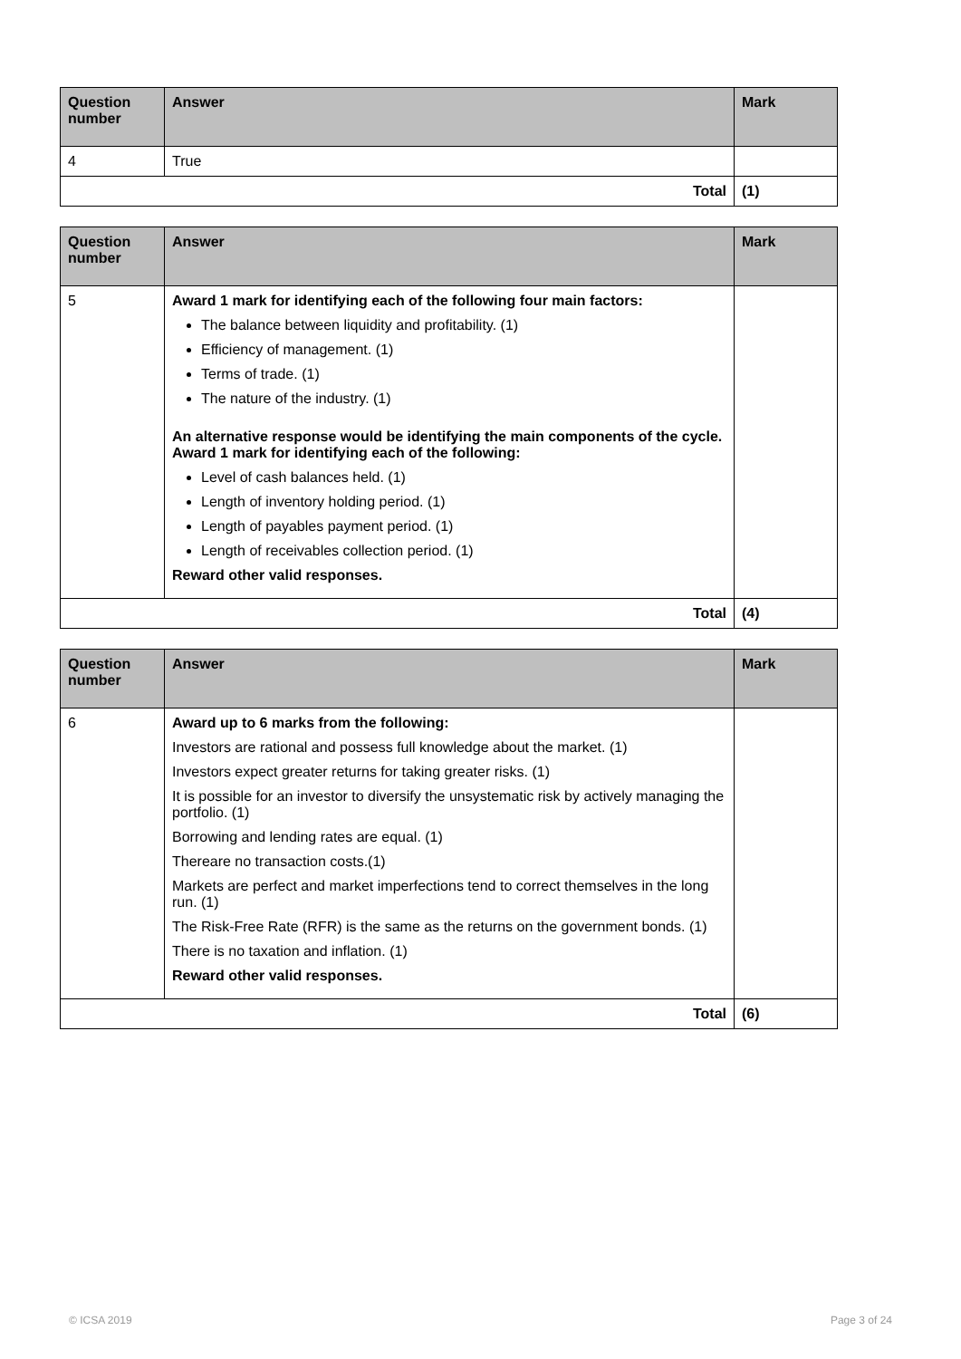| Question number | Answer | Mark |
| --- | --- | --- |
| 4 | True | |
| Total | | (1) |
| Question number | Answer | Mark |
| --- | --- | --- |
| 5 | Award 1 mark for identifying each of the following four main factors: The balance between liquidity and profitability. (1) Efficiency of management. (1) Terms of trade. (1) The nature of the industry. (1) An alternative response would be identifying the main components of the cycle. Award 1 mark for identifying each of the following: Level of cash balances held. (1) Length of inventory holding period. (1) Length of payables payment period. (1) Length of receivables collection period. (1) Reward other valid responses. | |
| Total | | (4) |
| Question number | Answer | Mark |
| --- | --- | --- |
| 6 | Award up to 6 marks from the following: Investors are rational and possess full knowledge about the market. (1) Investors expect greater returns for taking greater risks. (1) It is possible for an investor to diversify the unsystematic risk by actively managing the portfolio. (1) Borrowing and lending rates are equal. (1) Thereare no transaction costs.(1) Markets are perfect and market imperfections tend to correct themselves in the long run. (1) The Risk-Free Rate (RFR) is the same as the returns on the government bonds. (1) There is no taxation and inflation. (1) Reward other valid responses. | |
| Total | | (6) |
© ICSA 2019 Page 3 of 24